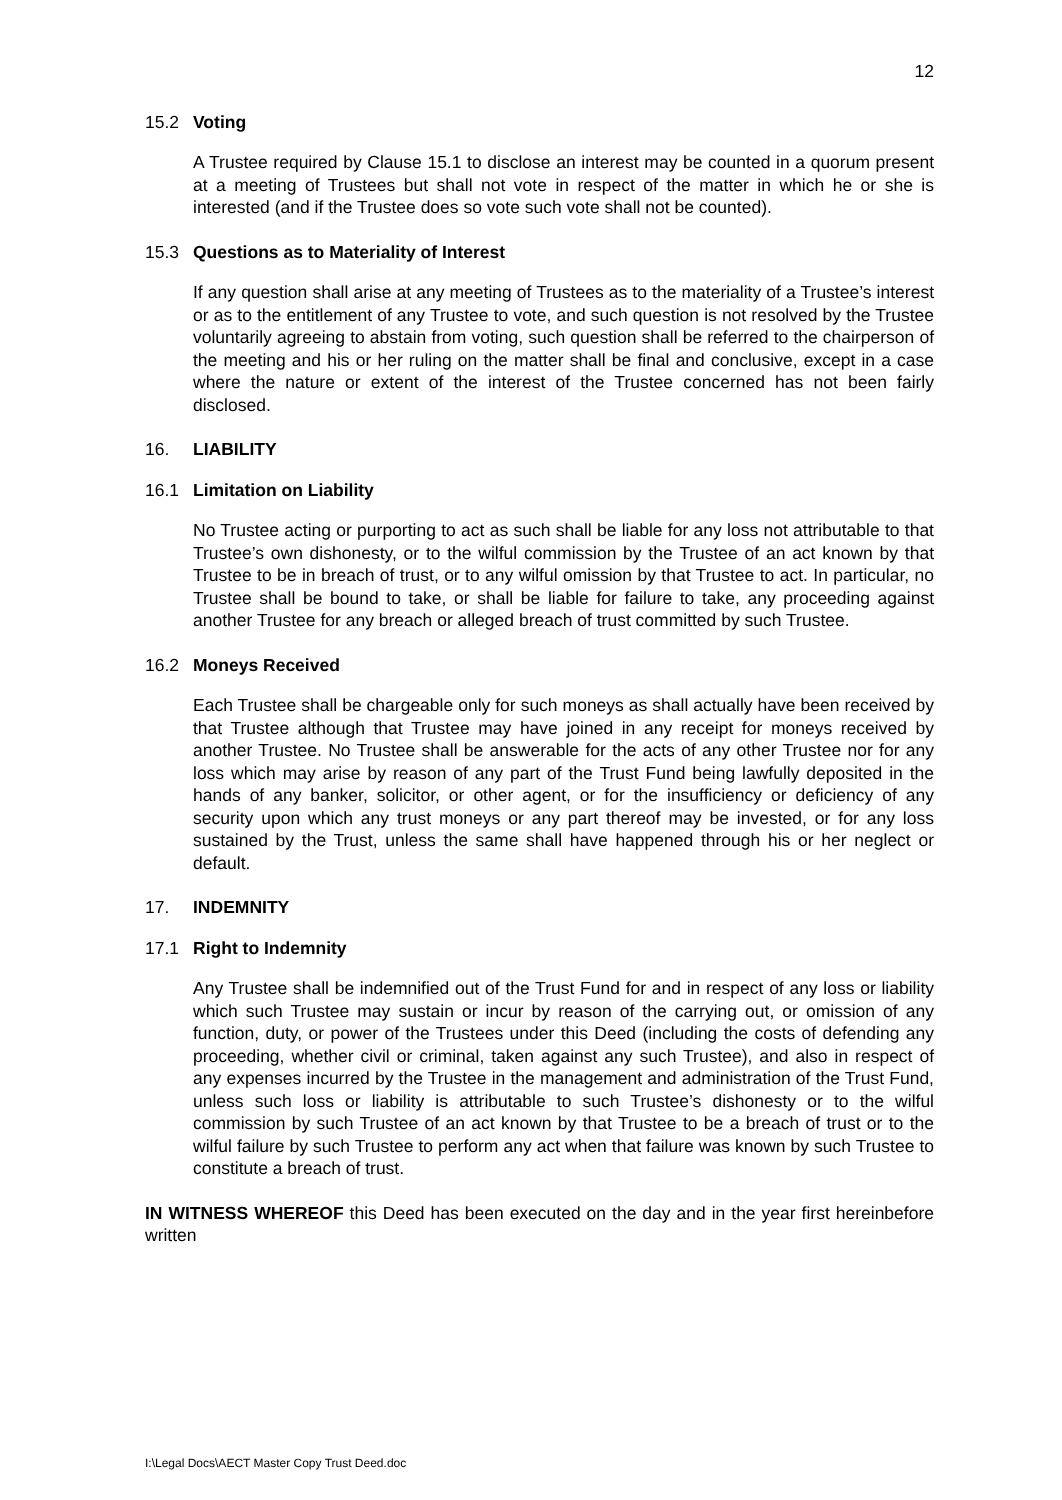12
15.2 Voting
A Trustee required by Clause 15.1 to disclose an interest may be counted in a quorum present at a meeting of Trustees but shall not vote in respect of the matter in which he or she is interested (and if the Trustee does so vote such vote shall not be counted).
15.3 Questions as to Materiality of Interest
If any question shall arise at any meeting of Trustees as to the materiality of a Trustee’s interest or as to the entitlement of any Trustee to vote, and such question is not resolved by the Trustee voluntarily agreeing to abstain from voting, such question shall be referred to the chairperson of the meeting and his or her ruling on the matter shall be final and conclusive, except in a case where the nature or extent of the interest of the Trustee concerned has not been fairly disclosed.
16. LIABILITY
16.1 Limitation on Liability
No Trustee acting or purporting to act as such shall be liable for any loss not attributable to that Trustee’s own dishonesty, or to the wilful commission by the Trustee of an act known by that Trustee to be in breach of trust, or to any wilful omission by that Trustee to act. In particular, no Trustee shall be bound to take, or shall be liable for failure to take, any proceeding against another Trustee for any breach or alleged breach of trust committed by such Trustee.
16.2 Moneys Received
Each Trustee shall be chargeable only for such moneys as shall actually have been received by that Trustee although that Trustee may have joined in any receipt for moneys received by another Trustee. No Trustee shall be answerable for the acts of any other Trustee nor for any loss which may arise by reason of any part of the Trust Fund being lawfully deposited in the hands of any banker, solicitor, or other agent, or for the insufficiency or deficiency of any security upon which any trust moneys or any part thereof may be invested, or for any loss sustained by the Trust, unless the same shall have happened through his or her neglect or default.
17. INDEMNITY
17.1 Right to Indemnity
Any Trustee shall be indemnified out of the Trust Fund for and in respect of any loss or liability which such Trustee may sustain or incur by reason of the carrying out, or omission of any function, duty, or power of the Trustees under this Deed (including the costs of defending any proceeding, whether civil or criminal, taken against any such Trustee), and also in respect of any expenses incurred by the Trustee in the management and administration of the Trust Fund, unless such loss or liability is attributable to such Trustee’s dishonesty or to the wilful commission by such Trustee of an act known by that Trustee to be a breach of trust or to the wilful failure by such Trustee to perform any act when that failure was known by such Trustee to constitute a breach of trust.
IN WITNESS WHEREOF this Deed has been executed on the day and in the year first hereinbefore written
I:\Legal Docs\AECT Master Copy Trust Deed.doc